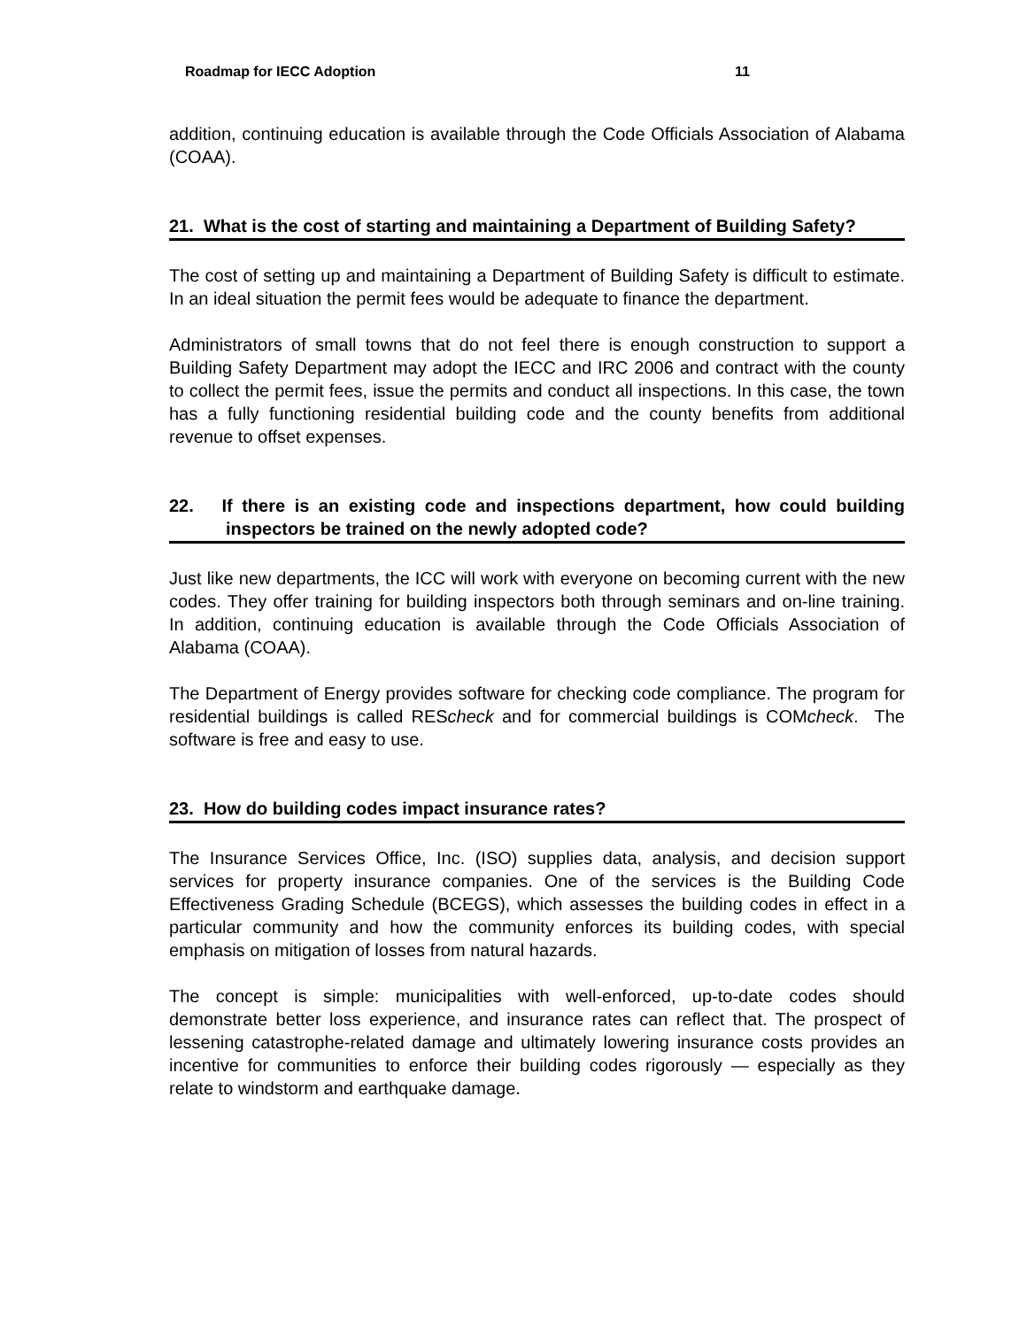Roadmap for IECC Adoption 11
addition, continuing education is available through the Code Officials Association of Alabama (COAA).
21. What is the cost of starting and maintaining a Department of Building Safety?
The cost of setting up and maintaining a Department of Building Safety is difficult to estimate. In an ideal situation the permit fees would be adequate to finance the department.
Administrators of small towns that do not feel there is enough construction to support a Building Safety Department may adopt the IECC and IRC 2006 and contract with the county to collect the permit fees, issue the permits and conduct all inspections. In this case, the town has a fully functioning residential building code and the county benefits from additional revenue to offset expenses.
22. If there is an existing code and inspections department, how could building inspectors be trained on the newly adopted code?
Just like new departments, the ICC will work with everyone on becoming current with the new codes. They offer training for building inspectors both through seminars and on-line training. In addition, continuing education is available through the Code Officials Association of Alabama (COAA).
The Department of Energy provides software for checking code compliance. The program for residential buildings is called REScheck and for commercial buildings is COMcheck. The software is free and easy to use.
23. How do building codes impact insurance rates?
The Insurance Services Office, Inc. (ISO) supplies data, analysis, and decision support services for property insurance companies. One of the services is the Building Code Effectiveness Grading Schedule (BCEGS), which assesses the building codes in effect in a particular community and how the community enforces its building codes, with special emphasis on mitigation of losses from natural hazards.
The concept is simple: municipalities with well-enforced, up-to-date codes should demonstrate better loss experience, and insurance rates can reflect that. The prospect of lessening catastrophe-related damage and ultimately lowering insurance costs provides an incentive for communities to enforce their building codes rigorously — especially as they relate to windstorm and earthquake damage.